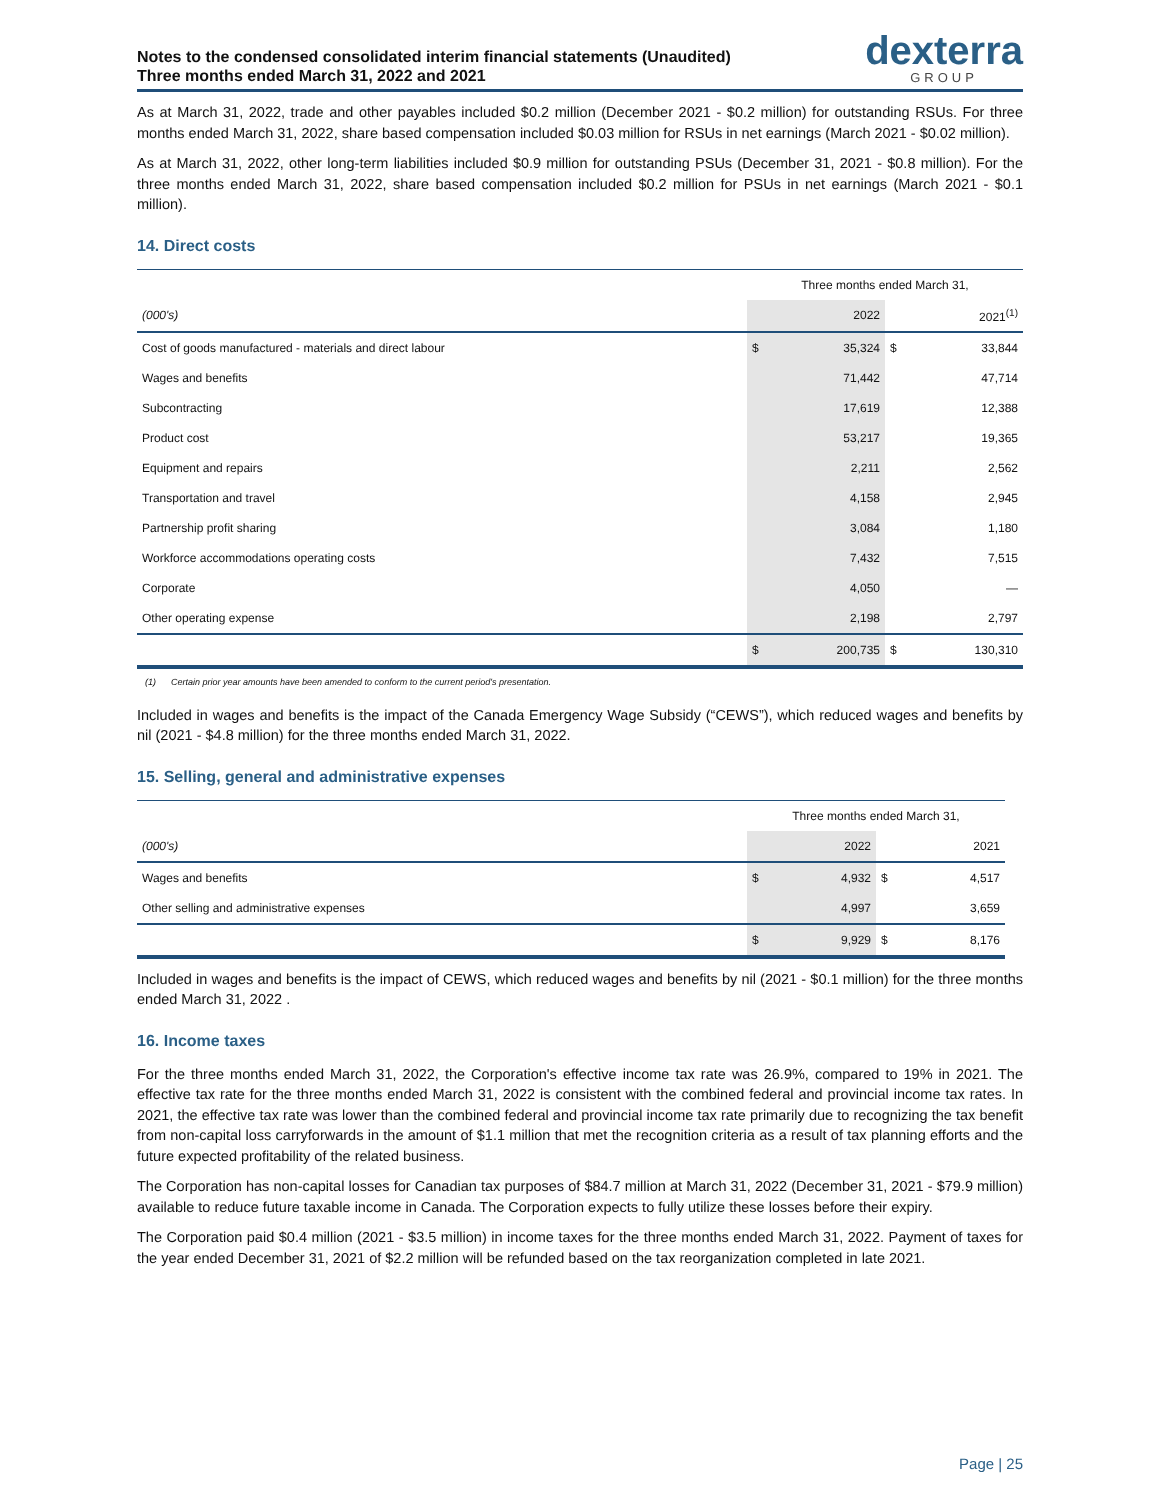Notes to the condensed consolidated interim financial statements (Unaudited)
Three months ended March 31, 2022 and 2021
dexterra
GROUP
As at March 31, 2022, trade and other payables included $0.2 million (December 2021 - $0.2 million) for outstanding RSUs. For three months ended March 31, 2022, share based compensation included $0.03 million for RSUs in net earnings (March 2021 - $0.02 million).
As at March 31, 2022, other long-term liabilities included $0.9 million for outstanding PSUs (December 31, 2021 - $0.8 million). For the three months ended March 31, 2022, share based compensation included $0.2 million for PSUs in net earnings (March 2021 - $0.1 million).
14. Direct costs
| | Three months ended March 31, | | | |
| (000's) | | 2022 | | 2021<sup>(1)</sup> |
| Cost of goods manufactured - materials and direct labour | $ | 35,324 | $ | 33,844 |
| Wages and benefits | | 71,442 | | 47,714 |
| Subcontracting | | 17,619 | | 12,388 |
| Product cost | | 53,217 | | 19,365 |
| Equipment and repairs | | 2,211 | | 2,562 |
| Transportation and travel | | 4,158 | | 2,945 |
| Partnership profit sharing | | 3,084 | | 1,180 |
| Workforce accommodations operating costs | | 7,432 | | 7,515 |
| Corporate | | 4,050 | | — |
| Other operating expense | | 2,198 | | 2,797 |
| | $ | 200,735 | $ | 130,310 |
(1) Certain prior year amounts have been amended to conform to the current period's presentation.
Included in wages and benefits is the impact of the Canada Emergency Wage Subsidy (“CEWS”), which reduced wages and benefits by nil (2021 - $4.8 million) for the three months ended March 31, 2022.
15. Selling, general and administrative expenses
| | Three months ended March 31, | | | |
| (000's) | | 2022 | | 2021 |
| Wages and benefits | $ | 4,932 | $ | 4,517 |
| Other selling and administrative expenses | | 4,997 | | 3,659 |
| | $ | 9,929 | $ | 8,176 |
Included in wages and benefits is the impact of CEWS, which reduced wages and benefits by nil (2021 - $0.1 million) for the three months ended March 31, 2022 .
16. Income taxes
For the three months ended March 31, 2022, the Corporation's effective income tax rate was 26.9%, compared to 19% in 2021. The effective tax rate for the three months ended March 31, 2022 is consistent with the combined federal and provincial income tax rates. In 2021, the effective tax rate was lower than the combined federal and provincial income tax rate primarily due to recognizing the tax benefit from non-capital loss carryforwards in the amount of $1.1 million that met the recognition criteria as a result of tax planning efforts and the future expected profitability of the related business.
The Corporation has non-capital losses for Canadian tax purposes of $84.7 million at March 31, 2022 (December 31, 2021 - $79.9 million) available to reduce future taxable income in Canada. The Corporation expects to fully utilize these losses before their expiry.
The Corporation paid $0.4 million (2021 - $3.5 million) in income taxes for the three months ended March 31, 2022. Payment of taxes for the year ended December 31, 2021 of $2.2 million will be refunded based on the tax reorganization completed in late 2021.
Page | 25